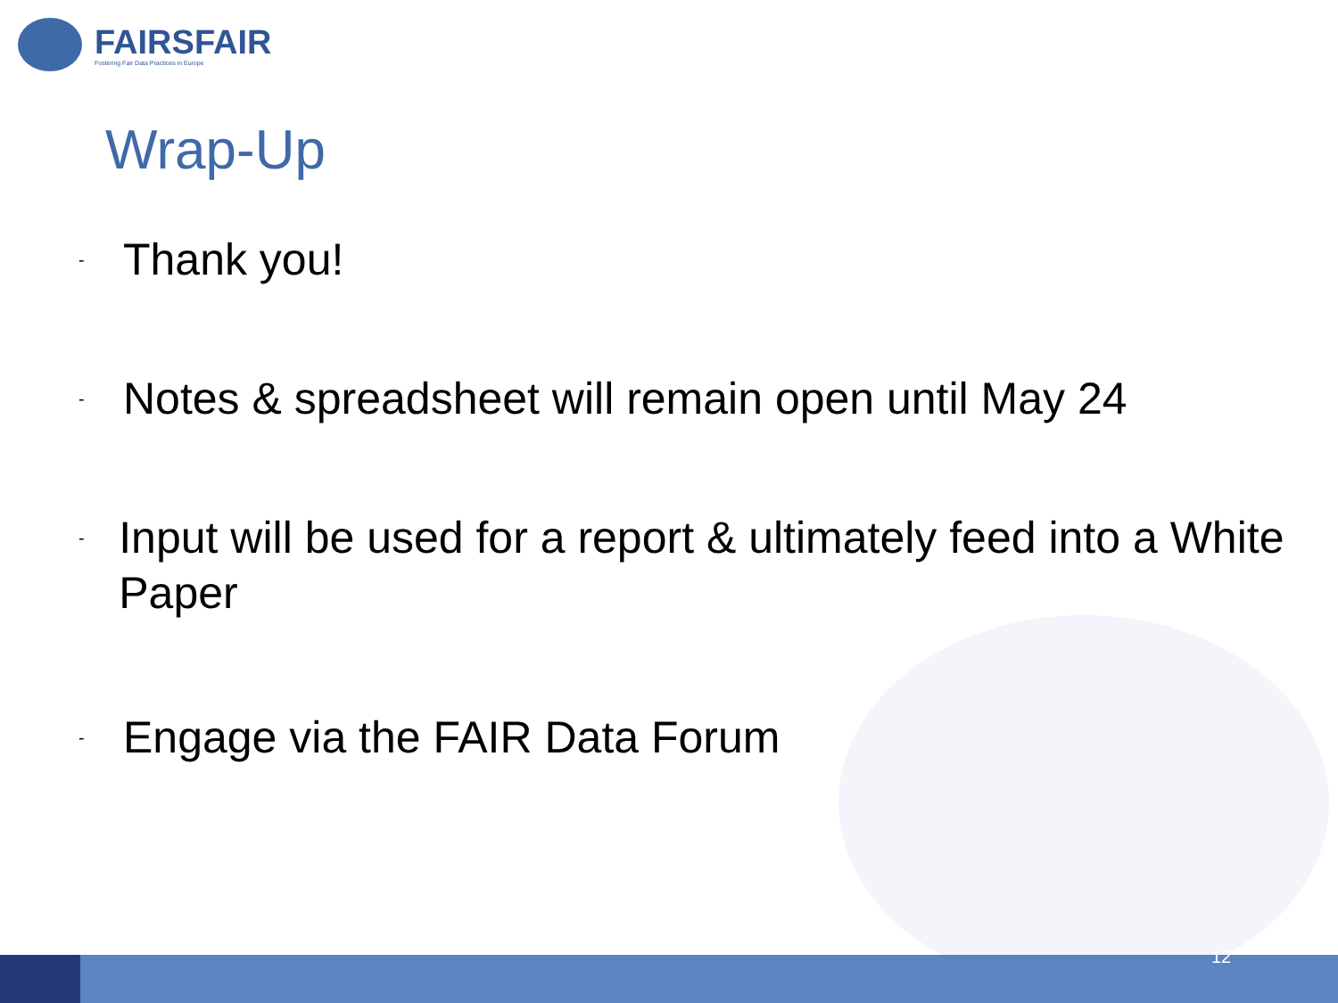FAIRSFAIR
Fostering Fair Data Practices in Europe
Wrap-Up
- Thank you!
- Notes & spreadsheet will remain open until May 24
- Input will be used for a report & ultimately feed into a White Paper
- Engage via the FAIR Data Forum
12